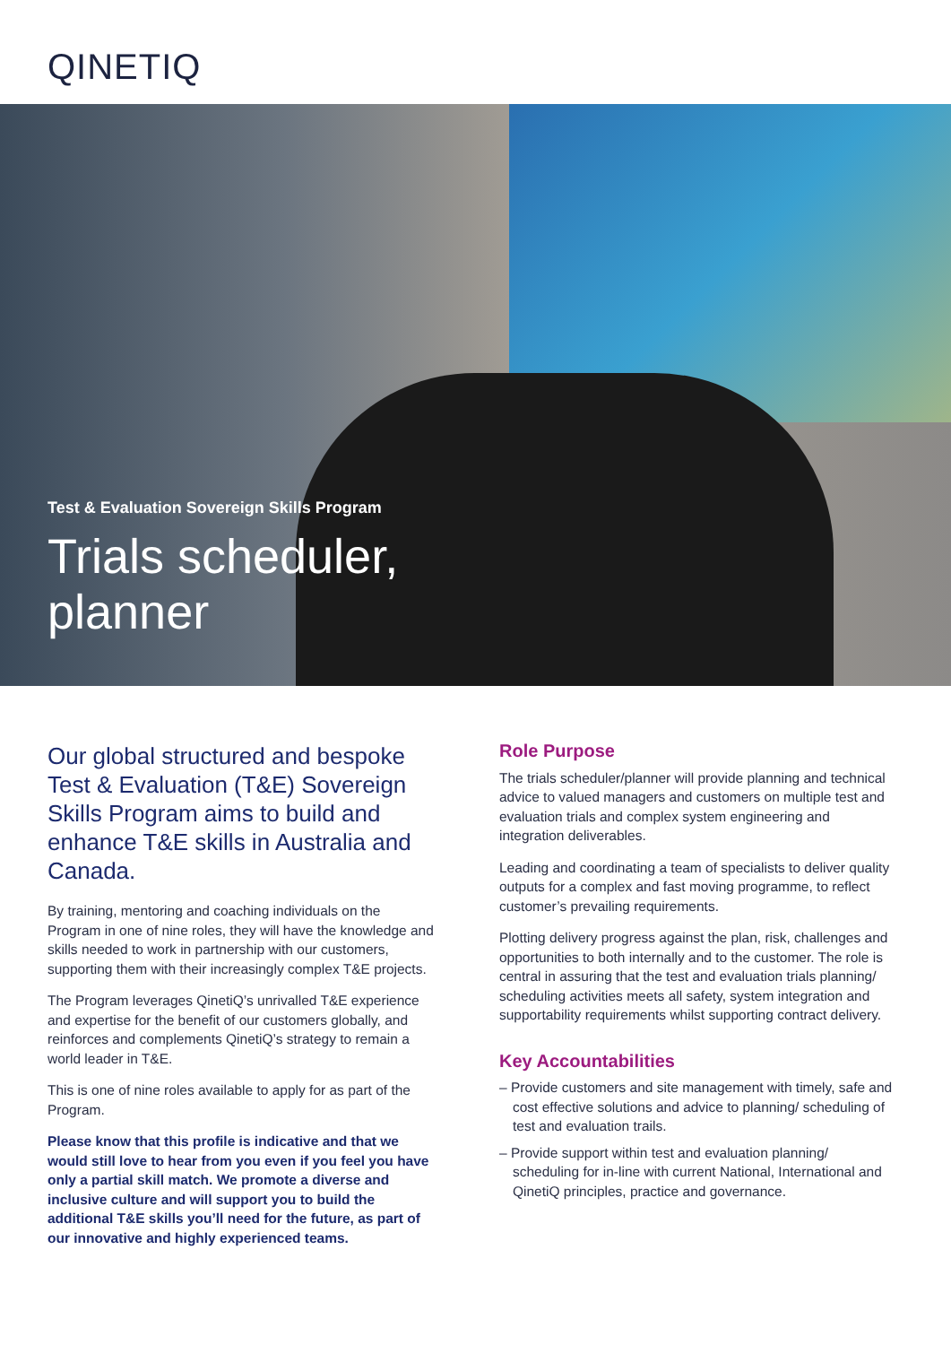QINETIQ
Test & Evaluation Sovereign Skills Program
Trials scheduler,
planner
Our global structured and bespoke Test & Evaluation (T&E) Sovereign Skills Program aims to build and enhance T&E skills in Australia and Canada.
By training, mentoring and coaching individuals on the Program in one of nine roles, they will have the knowledge and skills needed to work in partnership with our customers, supporting them with their increasingly complex T&E projects.
The Program leverages QinetiQ’s unrivalled T&E experience and expertise for the benefit of our customers globally, and reinforces and complements QinetiQ’s strategy to remain a world leader in T&E.
This is one of nine roles available to apply for as part of the Program.
Please know that this profile is indicative and that we would still love to hear from you even if you feel you have only a partial skill match. We promote a diverse and inclusive culture and will support you to build the additional T&E skills you’ll need for the future, as part of our innovative and highly experienced teams.
Role Purpose
The trials scheduler/planner will provide planning and technical advice to valued managers and customers on multiple test and evaluation trials and complex system engineering and integration deliverables.
Leading and coordinating a team of specialists to deliver quality outputs for a complex and fast moving programme, to reflect customer’s prevailing requirements.
Plotting delivery progress against the plan, risk, challenges and opportunities to both internally and to the customer. The role is central in assuring that the test and evaluation trials planning/ scheduling activities meets all safety, system integration and supportability requirements whilst supporting contract delivery.
Key Accountabilities
– Provide customers and site management with timely, safe and cost effective solutions and advice to planning/ scheduling of test and evaluation trails.
– Provide support within test and evaluation planning/ scheduling for in-line with current National, International and QinetiQ principles, practice and governance.